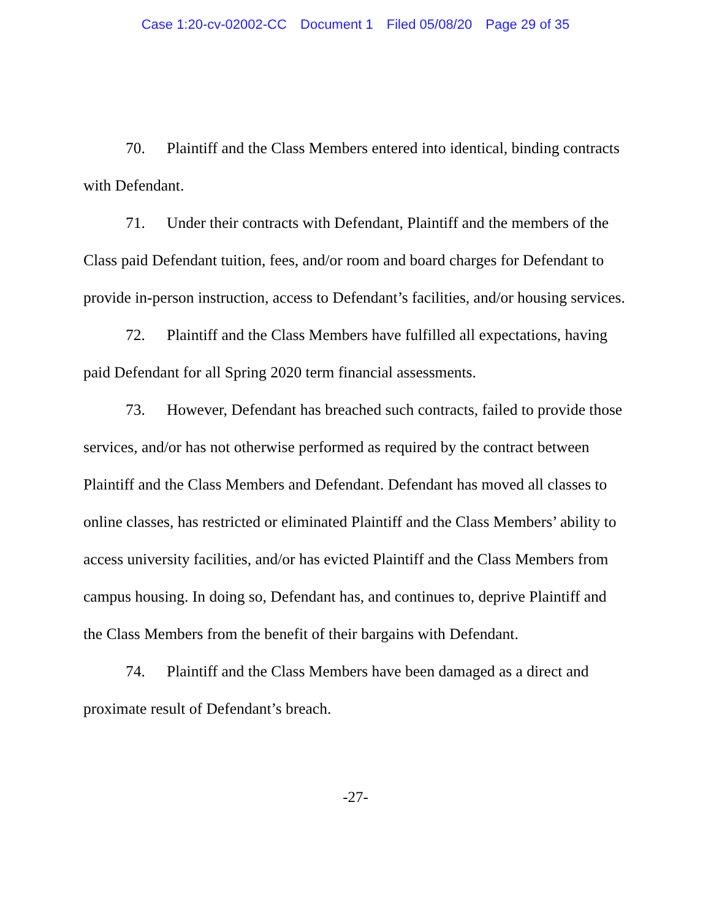Case 1:20-cv-02002-CC Document 1 Filed 05/08/20 Page 29 of 35
70. Plaintiff and the Class Members entered into identical, binding contracts with Defendant.
71. Under their contracts with Defendant, Plaintiff and the members of the Class paid Defendant tuition, fees, and/or room and board charges for Defendant to provide in-person instruction, access to Defendant’s facilities, and/or housing services.
72. Plaintiff and the Class Members have fulfilled all expectations, having paid Defendant for all Spring 2020 term financial assessments.
73. However, Defendant has breached such contracts, failed to provide those services, and/or has not otherwise performed as required by the contract between Plaintiff and the Class Members and Defendant. Defendant has moved all classes to online classes, has restricted or eliminated Plaintiff and the Class Members’ ability to access university facilities, and/or has evicted Plaintiff and the Class Members from campus housing. In doing so, Defendant has, and continues to, deprive Plaintiff and the Class Members from the benefit of their bargains with Defendant.
74. Plaintiff and the Class Members have been damaged as a direct and proximate result of Defendant’s breach.
-27-